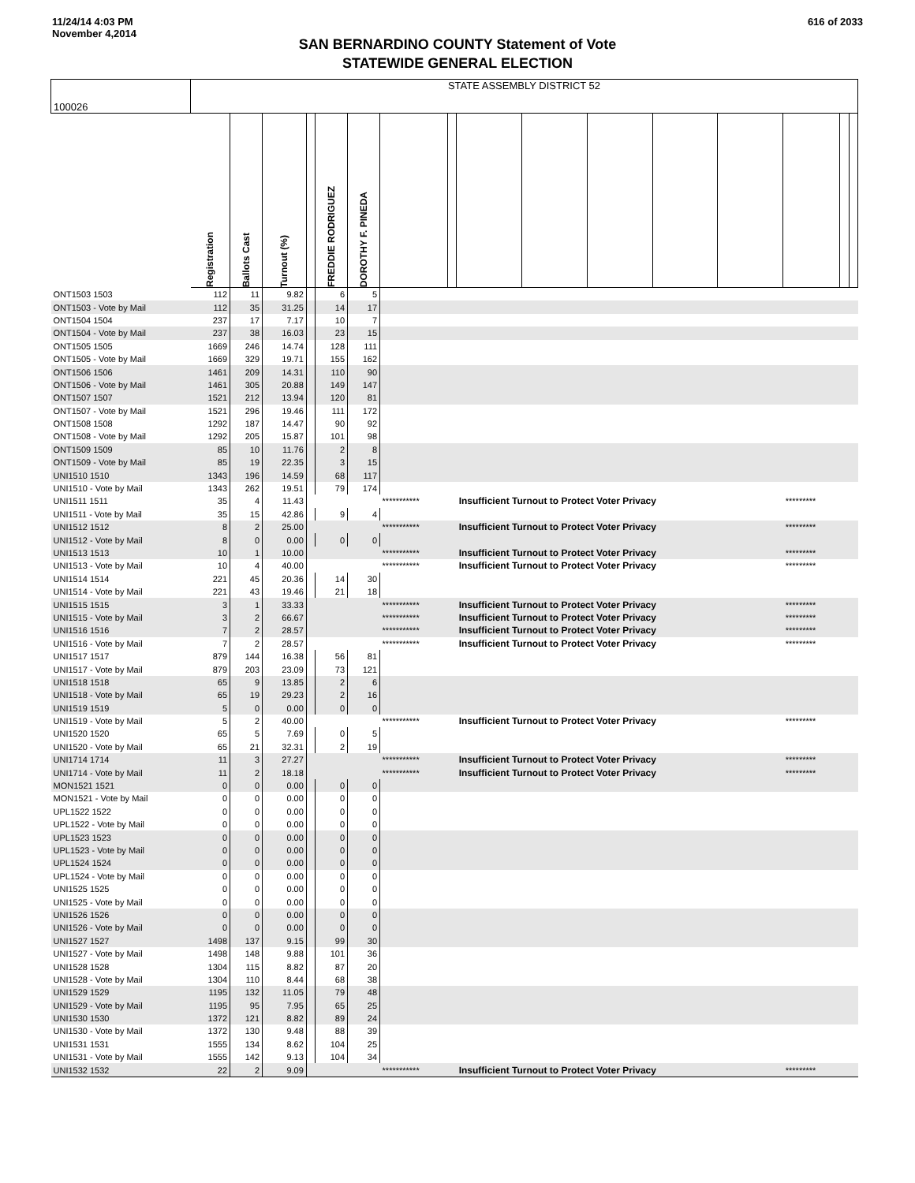11/24/14 4:03 PM
November 4,2014 616 of 2033
SAN BERNARDINO COUNTY Statement of Vote
STATEWIDE GENERAL ELECTION
| 100026 | STATE ASSEMBLY DISTRICT 52 | | | | | | | | | | | | | | | |
| | Registration | Ballots Cast | Turnout (%) | | FREDDIE RODRIGUEZ | DOROTHY F. PINEDA | | | | | | | | | | |
| ONT1503 1503 | 112 | 11 | 9.82 | | 6 | 5 | | | | | | | | | | |
| ONT1503 - Vote by Mail | 112 | 35 | 31.25 | | 14 | 17 | | | | | | | | | | |
| ONT1504 1504 | 237 | 17 | 7.17 | | 10 | 7 | | | | | | | | | | |
| ONT1504 - Vote by Mail | 237 | 38 | 16.03 | | 23 | 15 | | | | | | | | | | |
| ONT1505 1505 | 1669 | 246 | 14.74 | | 128 | 111 | | | | | | | | | | |
| ONT1505 - Vote by Mail | 1669 | 329 | 19.71 | | 155 | 162 | | | | | | | | | | |
| ONT1506 1506 | 1461 | 209 | 14.31 | | 110 | 90 | | | | | | | | | | |
| ONT1506 - Vote by Mail | 1461 | 305 | 20.88 | | 149 | 147 | | | | | | | | | | |
| ONT1507 1507 | 1521 | 212 | 13.94 | | 120 | 81 | | | | | | | | | | |
| ONT1507 - Vote by Mail | 1521 | 296 | 19.46 | | 111 | 172 | | | | | | | | | | |
| ONT1508 1508 | 1292 | 187 | 14.47 | | 90 | 92 | | | | | | | | | | |
| ONT1508 - Vote by Mail | 1292 | 205 | 15.87 | | 101 | 98 | | | | | | | | | | |
| ONT1509 1509 | 85 | 10 | 11.76 | | 2 | 8 | | | | | | | | | | |
| ONT1509 - Vote by Mail | 85 | 19 | 22.35 | | 3 | 15 | | | | | | | | | | |
| UNI1510 1510 | 1343 | 196 | 14.59 | | 68 | 117 | | | | | | | | | | |
| UNI1510 - Vote by Mail | 1343 | 262 | 19.51 | | 79 | 174 | | | | | | | | | | |
| UNI1511 1511 | 35 | 4 | 11.43 | | | | *********** | | Insufficient Turnout to Protect Voter Privacy | | | | | ********* | | |
| UNI1511 - Vote by Mail | 35 | 15 | 42.86 | | 9 | 4 | | | | | | | | | | |
| UNI1512 1512 | 8 | 2 | 25.00 | | | | *********** | | Insufficient Turnout to Protect Voter Privacy | | | | | ********* | | |
| UNI1512 - Vote by Mail | 8 | 0 | 0.00 | | 0 | 0 | | | | | | | | | | |
| UNI1513 1513 | 10 | 1 | 10.00 | | | | *********** | | Insufficient Turnout to Protect Voter Privacy | | | | | ********* | | |
| UNI1513 - Vote by Mail | 10 | 4 | 40.00 | | | | *********** | | Insufficient Turnout to Protect Voter Privacy | | | | | ********* | | |
| UNI1514 1514 | 221 | 45 | 20.36 | | 14 | 30 | | | | | | | | | | |
| UNI1514 - Vote by Mail | 221 | 43 | 19.46 | | 21 | 18 | | | | | | | | | | |
| UNI1515 1515 | 3 | 1 | 33.33 | | | | *********** | | Insufficient Turnout to Protect Voter Privacy | | | | | ********* | | |
| UNI1515 - Vote by Mail | 3 | 2 | 66.67 | | | | *********** | | Insufficient Turnout to Protect Voter Privacy | | | | | ********* | | |
| UNI1516 1516 | 7 | 2 | 28.57 | | | | *********** | | Insufficient Turnout to Protect Voter Privacy | | | | | ********* | | |
| UNI1516 - Vote by Mail | 7 | 2 | 28.57 | | | | *********** | | Insufficient Turnout to Protect Voter Privacy | | | | | ********* | | |
| UNI1517 1517 | 879 | 144 | 16.38 | | 56 | 81 | | | | | | | | | | |
| UNI1517 - Vote by Mail | 879 | 203 | 23.09 | | 73 | 121 | | | | | | | | | | |
| UNI1518 1518 | 65 | 9 | 13.85 | | 2 | 6 | | | | | | | | | | |
| UNI1518 - Vote by Mail | 65 | 19 | 29.23 | | 2 | 16 | | | | | | | | | | |
| UNI1519 1519 | 5 | 0 | 0.00 | | 0 | 0 | | | | | | | | | | |
| UNI1519 - Vote by Mail | 5 | 2 | 40.00 | | | | *********** | | Insufficient Turnout to Protect Voter Privacy | | | | | ********* | | |
| UNI1520 1520 | 65 | 5 | 7.69 | | 0 | 5 | | | | | | | | | | |
| UNI1520 - Vote by Mail | 65 | 21 | 32.31 | | 2 | 19 | | | | | | | | | | |
| UNI1714 1714 | 11 | 3 | 27.27 | | | | *********** | | Insufficient Turnout to Protect Voter Privacy | | | | | ********* | | |
| UNI1714 - Vote by Mail | 11 | 2 | 18.18 | | | | *********** | | Insufficient Turnout to Protect Voter Privacy | | | | | ********* | | |
| MON1521 1521 | 0 | 0 | 0.00 | | 0 | 0 | | | | | | | | | | |
| MON1521 - Vote by Mail | 0 | 0 | 0.00 | | 0 | 0 | | | | | | | | | | |
| UPL1522 1522 | 0 | 0 | 0.00 | | 0 | 0 | | | | | | | | | | |
| UPL1522 - Vote by Mail | 0 | 0 | 0.00 | | 0 | 0 | | | | | | | | | | |
| UPL1523 1523 | 0 | 0 | 0.00 | | 0 | 0 | | | | | | | | | | |
| UPL1523 - Vote by Mail | 0 | 0 | 0.00 | | 0 | 0 | | | | | | | | | | |
| UPL1524 1524 | 0 | 0 | 0.00 | | 0 | 0 | | | | | | | | | | |
| UPL1524 - Vote by Mail | 0 | 0 | 0.00 | | 0 | 0 | | | | | | | | | | |
| UNI1525 1525 | 0 | 0 | 0.00 | | 0 | 0 | | | | | | | | | | |
| UNI1525 - Vote by Mail | 0 | 0 | 0.00 | | 0 | 0 | | | | | | | | | | |
| UNI1526 1526 | 0 | 0 | 0.00 | | 0 | 0 | | | | | | | | | | |
| UNI1526 - Vote by Mail | 0 | 0 | 0.00 | | 0 | 0 | | | | | | | | | | |
| UNI1527 1527 | 1498 | 137 | 9.15 | | 99 | 30 | | | | | | | | | | |
| UNI1527 - Vote by Mail | 1498 | 148 | 9.88 | | 101 | 36 | | | | | | | | | | |
| UNI1528 1528 | 1304 | 115 | 8.82 | | 87 | 20 | | | | | | | | | | |
| UNI1528 - Vote by Mail | 1304 | 110 | 8.44 | | 68 | 38 | | | | | | | | | | |
| UNI1529 1529 | 1195 | 132 | 11.05 | | 79 | 48 | | | | | | | | | | |
| UNI1529 - Vote by Mail | 1195 | 95 | 7.95 | | 65 | 25 | | | | | | | | | | |
| UNI1530 1530 | 1372 | 121 | 8.82 | | 89 | 24 | | | | | | | | | | |
| UNI1530 - Vote by Mail | 1372 | 130 | 9.48 | | 88 | 39 | | | | | | | | | | |
| UNI1531 1531 | 1555 | 134 | 8.62 | | 104 | 25 | | | | | | | | | | |
| UNI1531 - Vote by Mail | 1555 | 142 | 9.13 | | 104 | 34 | | | | | | | | | | |
| UNI1532 1532 | 22 | 2 | 9.09 | | | | *********** | | Insufficient Turnout to Protect Voter Privacy | | | | | ********* | | |